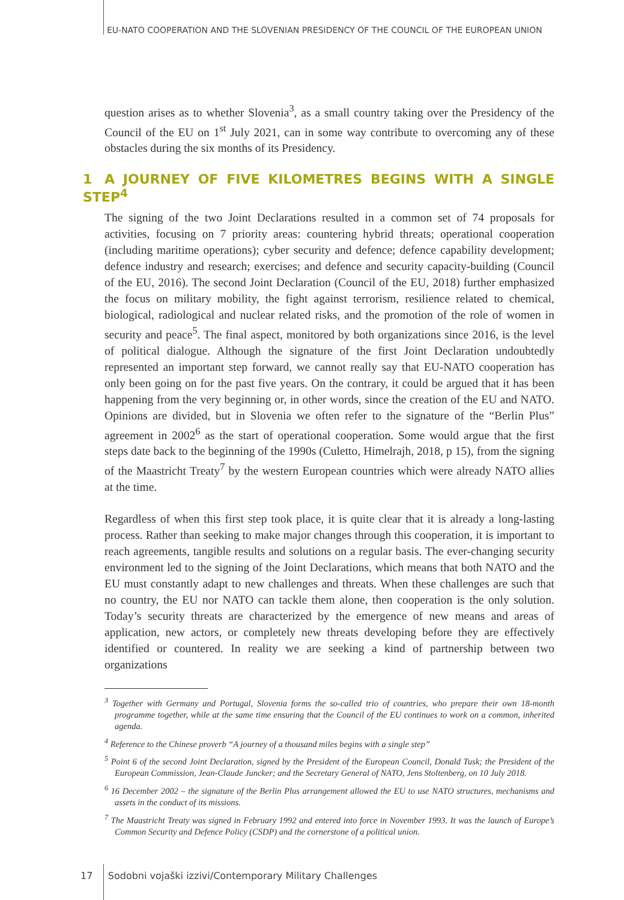EU-NATO COOPERATION AND THE SLOVENIAN PRESIDENCY OF THE COUNCIL OF THE EUROPEAN UNION
question arises as to whether Slovenia<sup>3</sup>, as a small country taking over the Presidency of the Council of the EU on 1<sup>st</sup> July 2021, can in some way contribute to overcoming any of these obstacles during the six months of its Presidency.
1 A JOURNEY OF FIVE KILOMETRES BEGINS WITH A SINGLE STEP<sup>4</sup>
The signing of the two Joint Declarations resulted in a common set of 74 proposals for activities, focusing on 7 priority areas: countering hybrid threats; operational cooperation (including maritime operations); cyber security and defence; defence capability development; defence industry and research; exercises; and defence and security capacity-building (Council of the EU, 2016). The second Joint Declaration (Council of the EU, 2018) further emphasized the focus on military mobility, the fight against terrorism, resilience related to chemical, biological, radiological and nuclear related risks, and the promotion of the role of women in security and peace<sup>5</sup>. The final aspect, monitored by both organizations since 2016, is the level of political dialogue. Although the signature of the first Joint Declaration undoubtedly represented an important step forward, we cannot really say that EU-NATO cooperation has only been going on for the past five years. On the contrary, it could be argued that it has been happening from the very beginning or, in other words, since the creation of the EU and NATO. Opinions are divided, but in Slovenia we often refer to the signature of the “Berlin Plus” agreement in 2002<sup>6</sup> as the start of operational cooperation. Some would argue that the first steps date back to the beginning of the 1990s (Culetto, Himelrajh, 2018, p 15), from the signing of the Maastricht Treaty<sup>7</sup> by the western European countries which were already NATO allies at the time.
Regardless of when this first step took place, it is quite clear that it is already a long-lasting process. Rather than seeking to make major changes through this cooperation, it is important to reach agreements, tangible results and solutions on a regular basis. The ever-changing security environment led to the signing of the Joint Declarations, which means that both NATO and the EU must constantly adapt to new challenges and threats. When these challenges are such that no country, the EU nor NATO can tackle them alone, then cooperation is the only solution. Today’s security threats are characterized by the emergence of new means and areas of application, new actors, or completely new threats developing before they are effectively identified or countered. In reality we are seeking a kind of partnership between two organizations
<sup>3</sup> Together with Germany and Portugal, Slovenia forms the so-called trio of countries, who prepare their own 18-month programme together, while at the same time ensuring that the Council of the EU continues to work on a common, inherited agenda.
<sup>4</sup> Reference to the Chinese proverb “A journey of a thousand miles begins with a single step”
<sup>5</sup> Point 6 of the second Joint Declaration, signed by the President of the European Council, Donald Tusk; the President of the European Commission, Jean-Claude Juncker; and the Secretary General of NATO, Jens Stoltenberg, on 10 July 2018.
<sup>6</sup> 16 December 2002 – the signature of the Berlin Plus arrangement allowed the EU to use NATO structures, mechanisms and assets in the conduct of its missions.
<sup>7</sup> The Maastricht Treaty was signed in February 1992 and entered into force in November 1993. It was the launch of Europe’s Common Security and Defence Policy (CSDP) and the cornerstone of a political union.
17 Sodobni vojaški izzivi/Contemporary Military Challenges